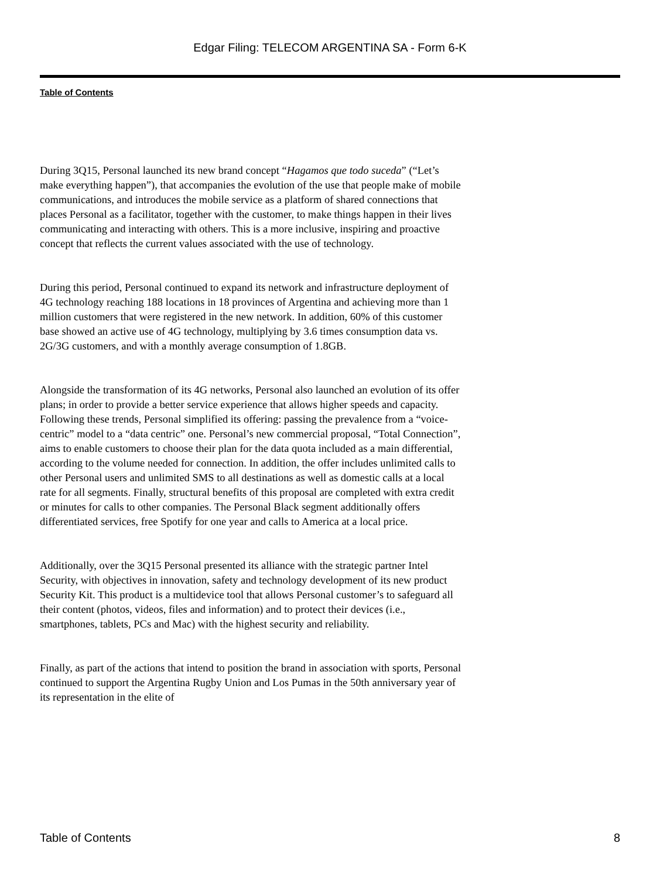Edgar Filing: TELECOM ARGENTINA SA - Form 6-K
Table of Contents
During 3Q15, Personal launched its new brand concept “Hagamos que todo suceda” (“Let’s make everything happen”), that accompanies the evolution of the use that people make of mobile communications, and introduces the mobile service as a platform of shared connections that places Personal as a facilitator, together with the customer, to make things happen in their lives communicating and interacting with others. This is a more inclusive, inspiring and proactive concept that reflects the current values associated with the use of technology.
During this period, Personal continued to expand its network and infrastructure deployment of 4G technology reaching 188 locations in 18 provinces of Argentina and achieving more than 1 million customers that were registered in the new network. In addition, 60% of this customer base showed an active use of 4G technology, multiplying by 3.6 times consumption data vs. 2G/3G customers, and with a monthly average consumption of 1.8GB.
Alongside the transformation of its 4G networks, Personal also launched an evolution of its offer plans; in order to provide a better service experience that allows higher speeds and capacity. Following these trends, Personal simplified its offering: passing the prevalence from a “voice-centric” model to a “data centric” one. Personal’s new commercial proposal, “Total Connection”, aims to enable customers to choose their plan for the data quota included as a main differential, according to the volume needed for connection. In addition, the offer includes unlimited calls to other Personal users and unlimited SMS to all destinations as well as domestic calls at a local rate for all segments. Finally, structural benefits of this proposal are completed with extra credit or minutes for calls to other companies. The Personal Black segment additionally offers differentiated services, free Spotify for one year and calls to America at a local price.
Additionally, over the 3Q15 Personal presented its alliance with the strategic partner Intel Security, with objectives in innovation, safety and technology development of its new product Security Kit. This product is a multidevice tool that allows Personal customer’s to safeguard all their content (photos, videos, files and information) and to protect their devices (i.e., smartphones, tablets, PCs and Mac) with the highest security and reliability.
Finally, as part of the actions that intend to position the brand in association with sports, Personal continued to support the Argentina Rugby Union and Los Pumas in the 50th anniversary year of its representation in the elite of
Table of Contents 8